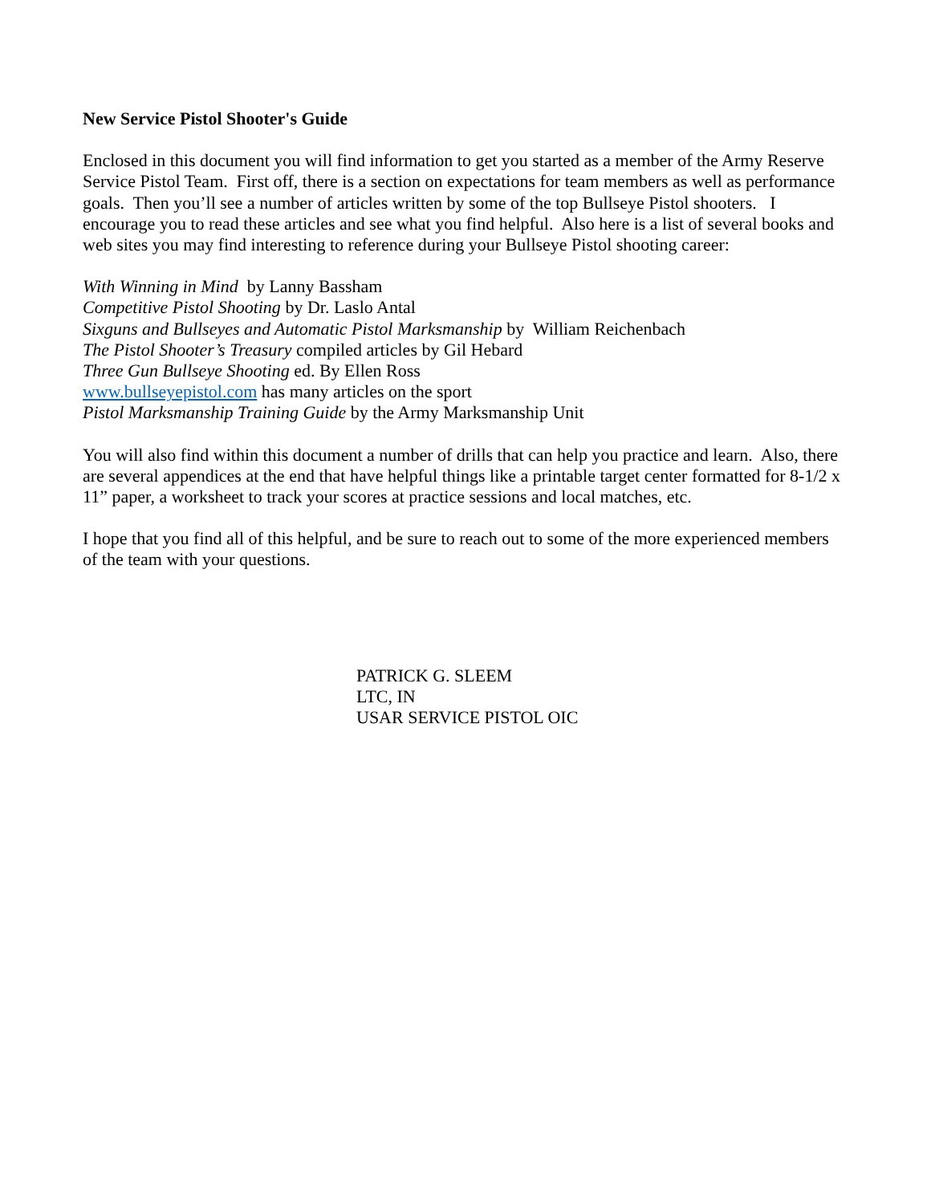New Service Pistol Shooter's Guide
Enclosed in this document you will find information to get you started as a member of the Army Reserve Service Pistol Team. First off, there is a section on expectations for team members as well as performance goals. Then you’ll see a number of articles written by some of the top Bullseye Pistol shooters. I encourage you to read these articles and see what you find helpful. Also here is a list of several books and web sites you may find interesting to reference during your Bullseye Pistol shooting career:
With Winning in Mind by Lanny Bassham
Competitive Pistol Shooting by Dr. Laslo Antal
Sixguns and Bullseyes and Automatic Pistol Marksmanship by William Reichenbach
The Pistol Shooter’s Treasury compiled articles by Gil Hebard
Three Gun Bullseye Shooting ed. By Ellen Ross
www.bullseyepistol.com has many articles on the sport
Pistol Marksmanship Training Guide by the Army Marksmanship Unit
You will also find within this document a number of drills that can help you practice and learn. Also, there are several appendices at the end that have helpful things like a printable target center formatted for 8-1/2 x 11” paper, a worksheet to track your scores at practice sessions and local matches, etc.
I hope that you find all of this helpful, and be sure to reach out to some of the more experienced members of the team with your questions.
PATRICK G. SLEEM
LTC, IN
USAR SERVICE PISTOL OIC